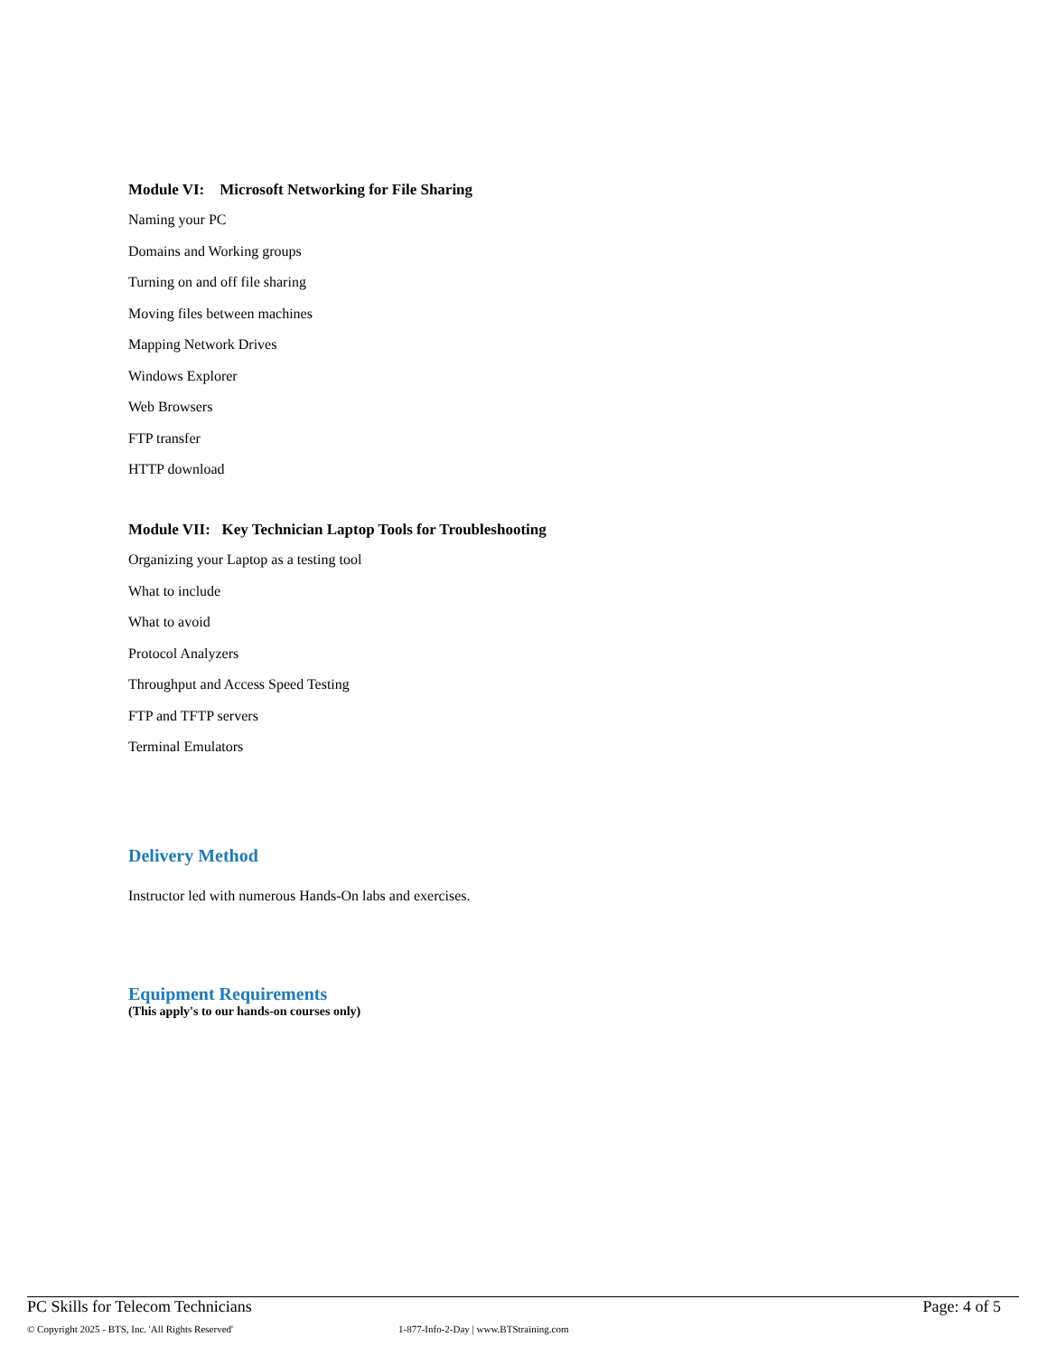Module VI: Microsoft Networking for File Sharing
Naming your PC
Domains and Working groups
Turning on and off file sharing
Moving files between machines
Mapping Network Drives
Windows Explorer
Web Browsers
FTP transfer
HTTP download
Module VII: Key Technician Laptop Tools for Troubleshooting
Organizing your Laptop as a testing tool
What to include
What to avoid
Protocol Analyzers
Throughput and Access Speed Testing
FTP and TFTP servers
Terminal Emulators
Delivery Method
Instructor led with numerous Hands-On labs and exercises.
Equipment Requirements
(This apply's to our hands-on courses only)
PC Skills for Telecom Technicians Page: 4 of 5
© Copyright 2025 - BTS, Inc. 'All Rights Reserved' 1-877-Info-2-Day | www.BTStraining.com